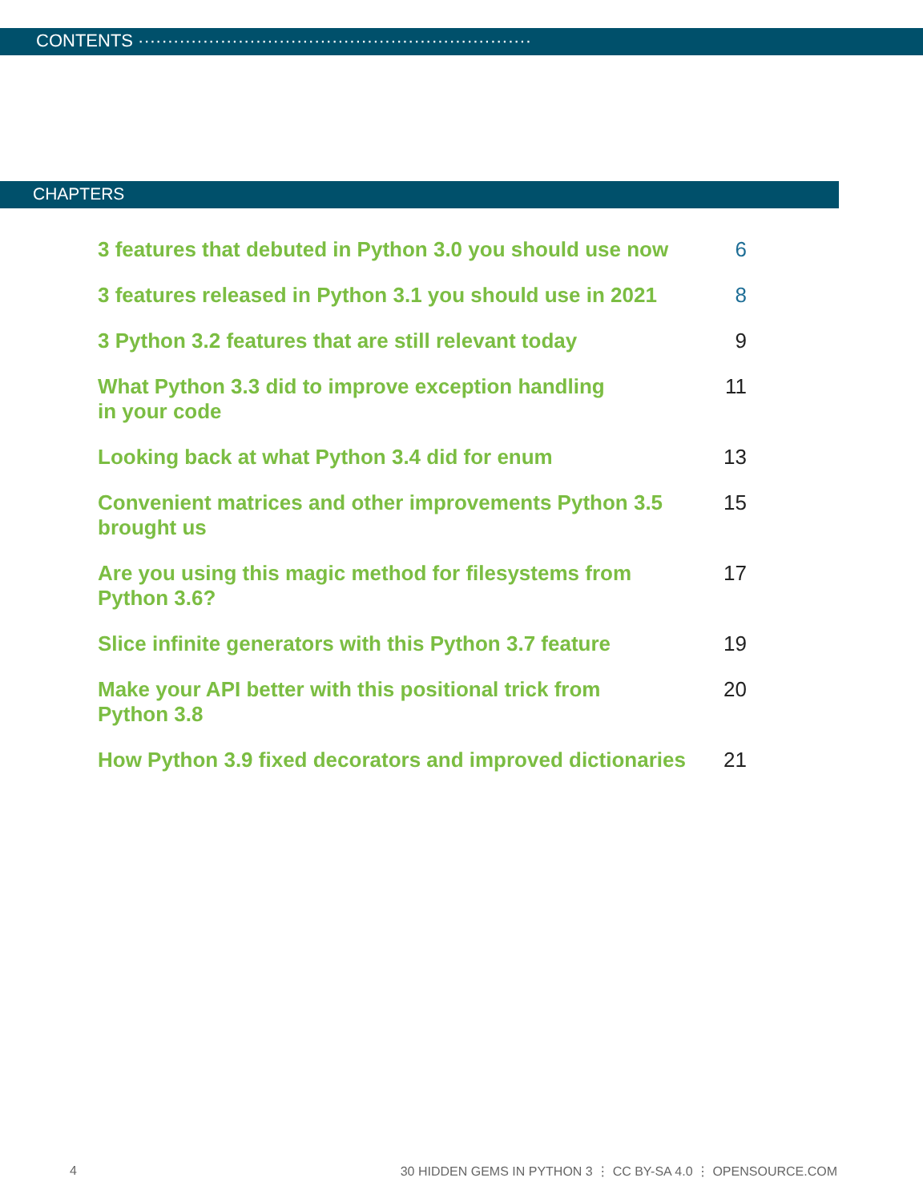CONTENTS ···································································
CHAPTERS
3 features that debuted in Python 3.0 you should use now
6
3 features released in Python 3.1 you should use in 2021
8
3 Python 3.2 features that are still relevant today
9
What Python 3.3 did to improve exception handling
in your code
11
Looking back at what Python 3.4 did for enum 13
Convenient matrices and other improvements Python 3.5
brought us
15
Are you using this magic method for filesystems from
Python 3.6?
17
Slice infinite generators with this Python 3.7 feature
19
Make your API better with this positional trick from
Python 3.8
20
How Python 3.9 fixed decorators and improved dictionaries
21
4 30 HIDDEN GEMS IN PYTHON 3 ⋮ CC BY-SA 4.0 ⋮ OPENSOURCE.COM